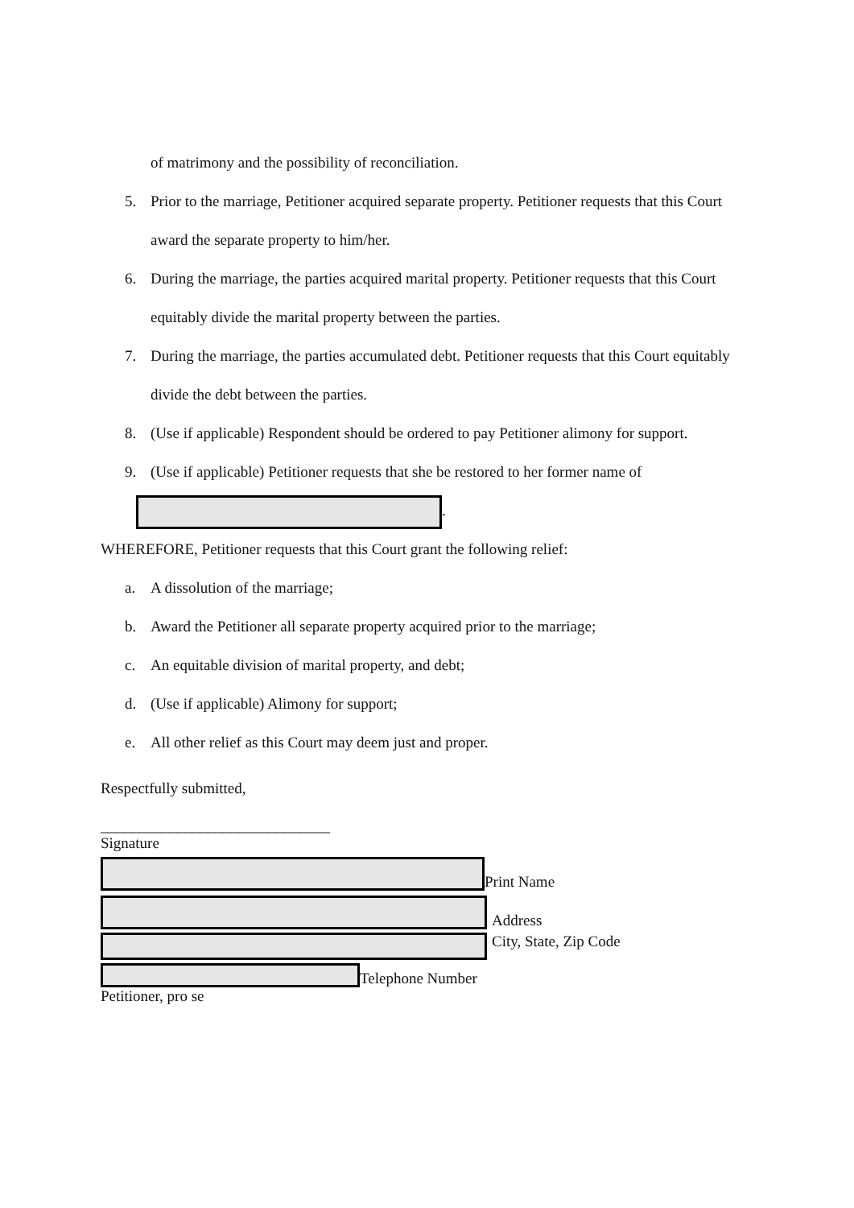of matrimony and the possibility of reconciliation.
5. Prior to the marriage, Petitioner acquired separate property. Petitioner requests that this Court award the separate property to him/her.
6. During the marriage, the parties acquired marital property. Petitioner requests that this Court equitably divide the marital property between the parties.
7. During the marriage, the parties accumulated debt. Petitioner requests that this Court equitably divide the debt between the parties.
8. (Use if applicable) Respondent should be ordered to pay Petitioner alimony for support.
9. (Use if applicable) Petitioner requests that she be restored to her former name of
.
WHEREFORE, Petitioner requests that this Court grant the following relief:
a. A dissolution of the marriage;
b. Award the Petitioner all separate property acquired prior to the marriage;
c. An equitable division of marital property, and debt;
d. (Use if applicable) Alimony for support;
e. All other relief as this Court may deem just and proper.
Respectfully submitted,
______________________________
Signature
Print Name
Address
City, State, Zip Code
Telephone Number
Petitioner, pro se